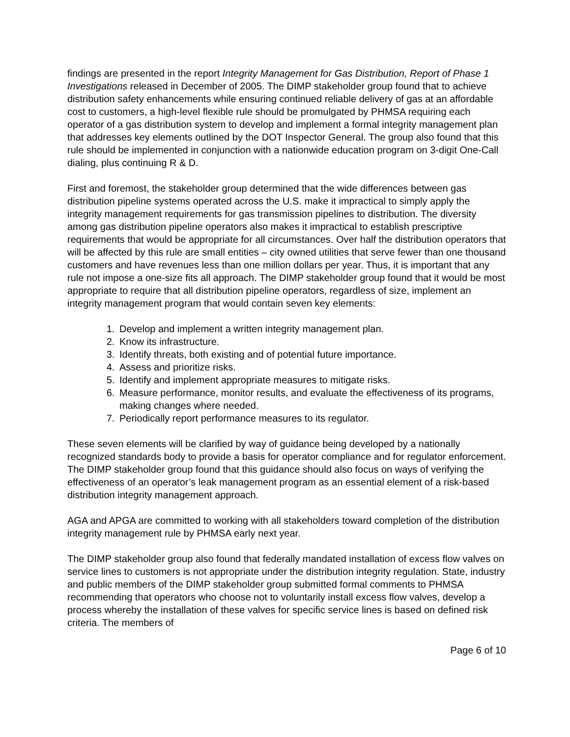findings are presented in the report Integrity Management for Gas Distribution, Report of Phase 1 Investigations released in December of 2005. The DIMP stakeholder group found that to achieve distribution safety enhancements while ensuring continued reliable delivery of gas at an affordable cost to customers, a high-level flexible rule should be promulgated by PHMSA requiring each operator of a gas distribution system to develop and implement a formal integrity management plan that addresses key elements outlined by the DOT Inspector General. The group also found that this rule should be implemented in conjunction with a nationwide education program on 3-digit One-Call dialing, plus continuing R & D.
First and foremost, the stakeholder group determined that the wide differences between gas distribution pipeline systems operated across the U.S. make it impractical to simply apply the integrity management requirements for gas transmission pipelines to distribution. The diversity among gas distribution pipeline operators also makes it impractical to establish prescriptive requirements that would be appropriate for all circumstances. Over half the distribution operators that will be affected by this rule are small entities – city owned utilities that serve fewer than one thousand customers and have revenues less than one million dollars per year. Thus, it is important that any rule not impose a one-size fits all approach. The DIMP stakeholder group found that it would be most appropriate to require that all distribution pipeline operators, regardless of size, implement an integrity management program that would contain seven key elements:
1. Develop and implement a written integrity management plan.
2. Know its infrastructure.
3. Identify threats, both existing and of potential future importance.
4. Assess and prioritize risks.
5. Identify and implement appropriate measures to mitigate risks.
6. Measure performance, monitor results, and evaluate the effectiveness of its programs, making changes where needed.
7. Periodically report performance measures to its regulator.
These seven elements will be clarified by way of guidance being developed by a nationally recognized standards body to provide a basis for operator compliance and for regulator enforcement. The DIMP stakeholder group found that this guidance should also focus on ways of verifying the effectiveness of an operator’s leak management program as an essential element of a risk-based distribution integrity management approach.
AGA and APGA are committed to working with all stakeholders toward completion of the distribution integrity management rule by PHMSA early next year.
The DIMP stakeholder group also found that federally mandated installation of excess flow valves on service lines to customers is not appropriate under the distribution integrity regulation. State, industry and public members of the DIMP stakeholder group submitted formal comments to PHMSA recommending that operators who choose not to voluntarily install excess flow valves, develop a process whereby the installation of these valves for specific service lines is based on defined risk criteria. The members of
Page 6 of 10